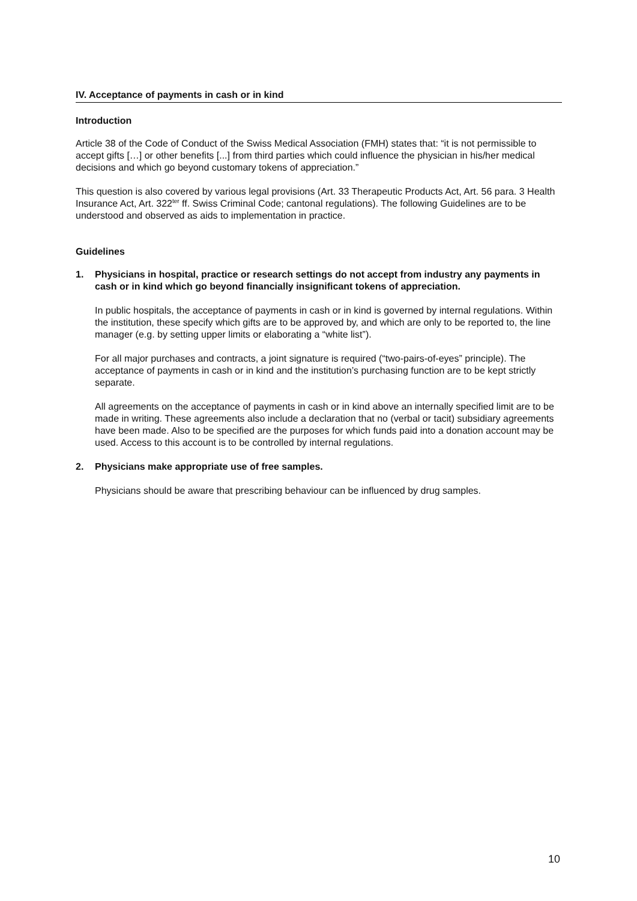IV. Acceptance of payments in cash or in kind
Introduction
Article 38 of the Code of Conduct of the Swiss Medical Association (FMH) states that: “it is not permissible to accept gifts […] or other benefits [...] from third parties which could influence the physician in his/her medical decisions and which go beyond customary tokens of appreciation.”
This question is also covered by various legal provisions (Art. 33 Therapeutic Products Act, Art. 56 para. 3 Health Insurance Act, Art. 322<sup>ter</sup> ff. Swiss Criminal Code; cantonal regulations). The following Guidelines are to be understood and observed as aids to implementation in practice.
Guidelines
1. Physicians in hospital, practice or research settings do not accept from industry any payments in cash or in kind which go beyond financially insignificant tokens of appreciation.
In public hospitals, the acceptance of payments in cash or in kind is governed by internal regulations. Within the institution, these specify which gifts are to be approved by, and which are only to be reported to, the line manager (e.g. by setting upper limits or elaborating a “white list”).
For all major purchases and contracts, a joint signature is required (“two-pairs-of-eyes” principle). The acceptance of payments in cash or in kind and the institution’s purchasing function are to be kept strictly separate.
All agreements on the acceptance of payments in cash or in kind above an internally specified limit are to be made in writing. These agreements also include a declaration that no (verbal or tacit) subsidiary agreements have been made. Also to be specified are the purposes for which funds paid into a donation account may be used. Access to this account is to be controlled by internal regulations.
2. Physicians make appropriate use of free samples.
Physicians should be aware that prescribing behaviour can be influenced by drug samples.
10